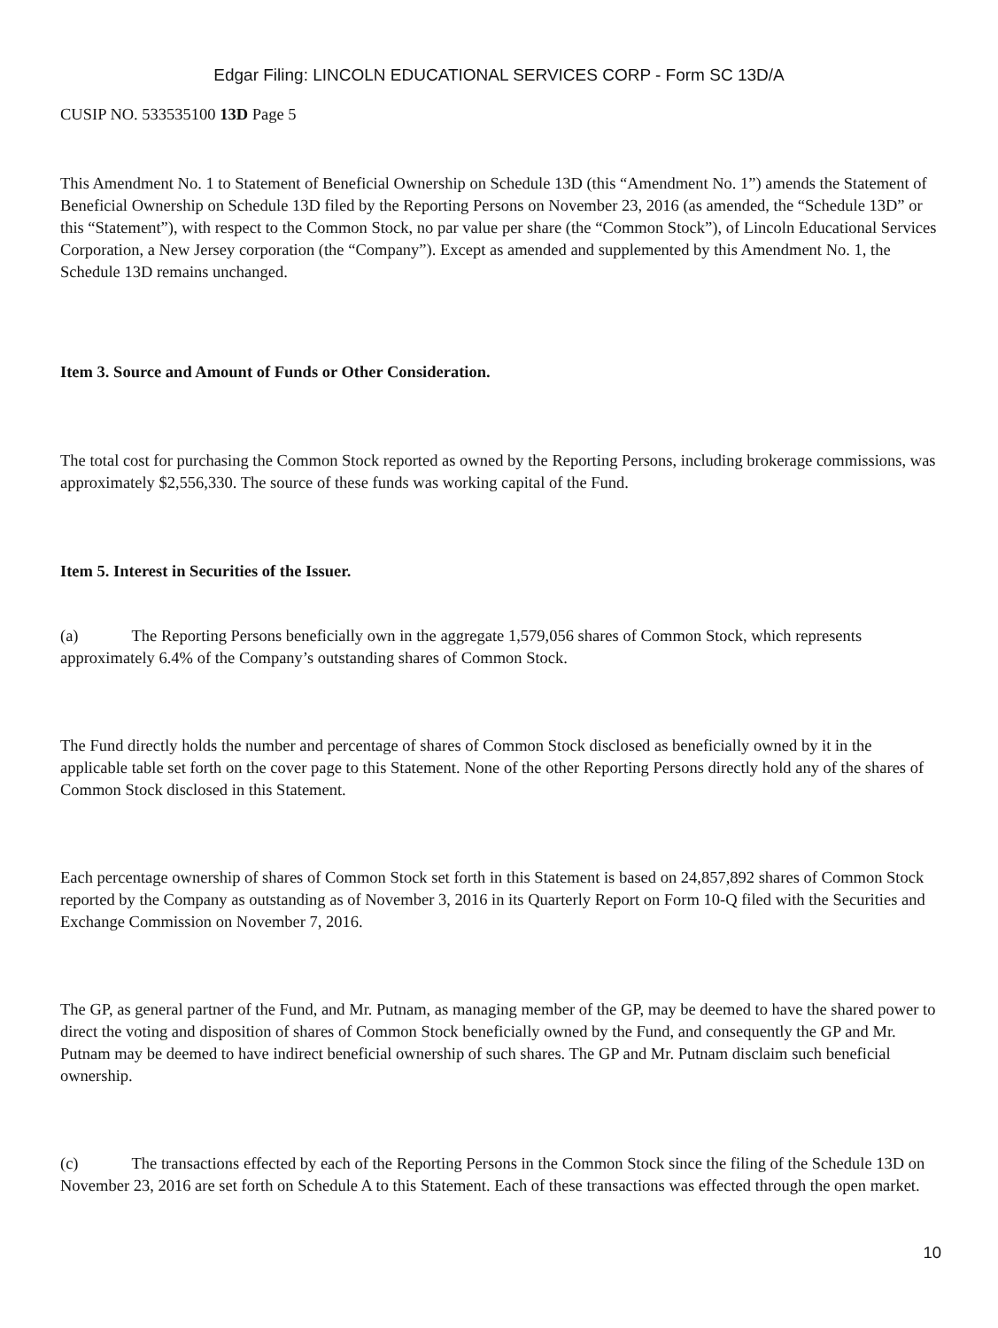Edgar Filing: LINCOLN EDUCATIONAL SERVICES CORP - Form SC 13D/A
CUSIP NO. 533535100 13D Page 5
This Amendment No. 1 to Statement of Beneficial Ownership on Schedule 13D (this “Amendment No. 1”) amends the Statement of Beneficial Ownership on Schedule 13D filed by the Reporting Persons on November 23, 2016 (as amended, the “Schedule 13D” or this “Statement”), with respect to the Common Stock, no par value per share (the “Common Stock”), of Lincoln Educational Services Corporation, a New Jersey corporation (the “Company”). Except as amended and supplemented by this Amendment No. 1, the Schedule 13D remains unchanged.
Item 3. Source and Amount of Funds or Other Consideration.
The total cost for purchasing the Common Stock reported as owned by the Reporting Persons, including brokerage commissions, was approximately $2,556,330. The source of these funds was working capital of the Fund.
Item 5. Interest in Securities of the Issuer.
(a) The Reporting Persons beneficially own in the aggregate 1,579,056 shares of Common Stock, which represents approximately 6.4% of the Company’s outstanding shares of Common Stock.
The Fund directly holds the number and percentage of shares of Common Stock disclosed as beneficially owned by it in the applicable table set forth on the cover page to this Statement. None of the other Reporting Persons directly hold any of the shares of Common Stock disclosed in this Statement.
Each percentage ownership of shares of Common Stock set forth in this Statement is based on 24,857,892 shares of Common Stock reported by the Company as outstanding as of November 3, 2016 in its Quarterly Report on Form 10-Q filed with the Securities and Exchange Commission on November 7, 2016.
The GP, as general partner of the Fund, and Mr. Putnam, as managing member of the GP, may be deemed to have the shared power to direct the voting and disposition of shares of Common Stock beneficially owned by the Fund, and consequently the GP and Mr. Putnam may be deemed to have indirect beneficial ownership of such shares. The GP and Mr. Putnam disclaim such beneficial ownership.
(c) The transactions effected by each of the Reporting Persons in the Common Stock since the filing of the Schedule 13D on November 23, 2016 are set forth on Schedule A to this Statement. Each of these transactions was effected through the open market.
10